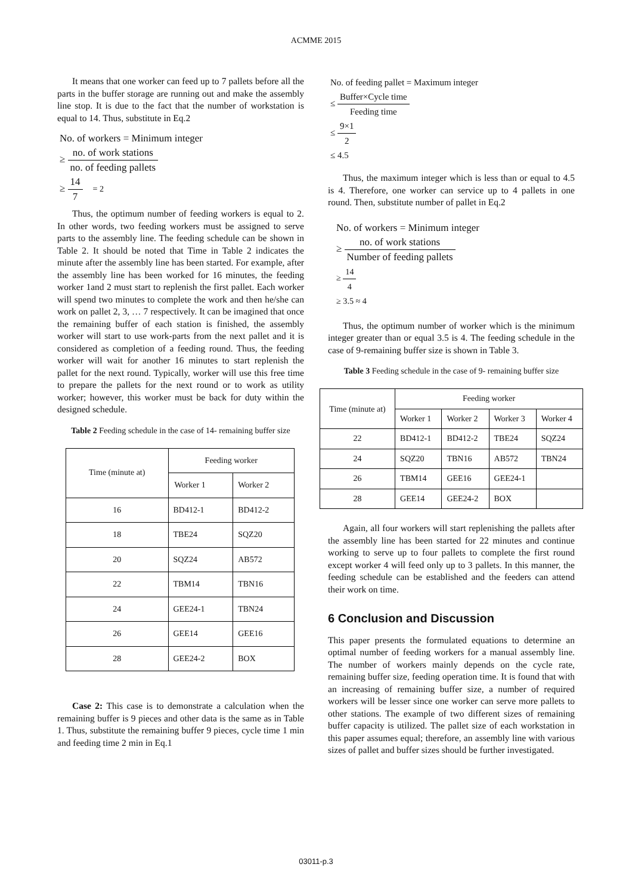ACMME 2015
It means that one worker can feed up to 7 pallets before all the parts in the buffer storage are running out and make the assembly line stop. It is due to the fact that the number of workstation is equal to 14. Thus, substitute in Eq.2
No. of workers = Minimum integer
≥ no. of work stations no. of feeding pallets
≥ 14 7 = 2
Thus, the optimum number of feeding workers is equal to 2. In other words, two feeding workers must be assigned to serve parts to the assembly line. The feeding schedule can be shown in Table 2. It should be noted that Time in Table 2 indicates the minute after the assembly line has been started. For example, after the assembly line has been worked for 16 minutes, the feeding worker 1and 2 must start to replenish the first pallet. Each worker will spend two minutes to complete the work and then he/she can work on pallet 2, 3, … 7 respectively. It can be imagined that once the remaining buffer of each station is finished, the assembly worker will start to use work-parts from the next pallet and it is considered as completion of a feeding round. Thus, the feeding worker will wait for another 16 minutes to start replenish the pallet for the next round. Typically, worker will use this free time to prepare the pallets for the next round or to work as utility worker; however, this worker must be back for duty within the designed schedule.
Table 2 Feeding schedule in the case of 14- remaining buffer size
| Time (minute at) | Feeding worker | |
| --- | --- | --- |
| | Worker 1 | Worker 2 |
| 16 | BD412-1 | BD412-2 |
| 18 | TBE24 | SQZ20 |
| 20 | SQZ24 | AB572 |
| 22 | TBM14 | TBN16 |
| 24 | GEE24-1 | TBN24 |
| 26 | GEE14 | GEE16 |
| 28 | GEE24-2 | BOX |
Case 2: This case is to demonstrate a calculation when the remaining buffer is 9 pieces and other data is the same as in Table 1. Thus, substitute the remaining buffer 9 pieces, cycle time 1 min and feeding time 2 min in Eq.1
No. of feeding pallet = Maximum integer
≤ Buffer×Cycle time Feeding time
≤ 9×1 2
≤ 4.5
Thus, the maximum integer which is less than or equal to 4.5 is 4. Therefore, one worker can service up to 4 pallets in one round. Then, substitute number of pallet in Eq.2
No. of workers = Minimum integer
≥ no. of work stations Number of feeding pallets
≥ 14 4
≥ 3.5 ≈ 4
Thus, the optimum number of worker which is the minimum integer greater than or equal 3.5 is 4. The feeding schedule in the case of 9-remaining buffer size is shown in Table 3.
Table 3 Feeding schedule in the case of 9- remaining buffer size
| Time (minute at) | Feeding worker | | | |
| --- | --- | --- | --- | --- |
| | Worker 1 | Worker 2 | Worker 3 | Worker 4 |
| 22 | BD412-1 | BD412-2 | TBE24 | SQZ24 |
| 24 | SQZ20 | TBN16 | AB572 | TBN24 |
| 26 | TBM14 | GEE16 | GEE24-1 | |
| 28 | GEE14 | GEE24-2 | BOX | |
Again, all four workers will start replenishing the pallets after the assembly line has been started for 22 minutes and continue working to serve up to four pallets to complete the first round except worker 4 will feed only up to 3 pallets. In this manner, the feeding schedule can be established and the feeders can attend their work on time.
6 Conclusion and Discussion
This paper presents the formulated equations to determine an optimal number of feeding workers for a manual assembly line. The number of workers mainly depends on the cycle rate, remaining buffer size, feeding operation time. It is found that with an increasing of remaining buffer size, a number of required workers will be lesser since one worker can serve more pallets to other stations. The example of two different sizes of remaining buffer capacity is utilized. The pallet size of each workstation in this paper assumes equal; therefore, an assembly line with various sizes of pallet and buffer sizes should be further investigated.
03011-p.3